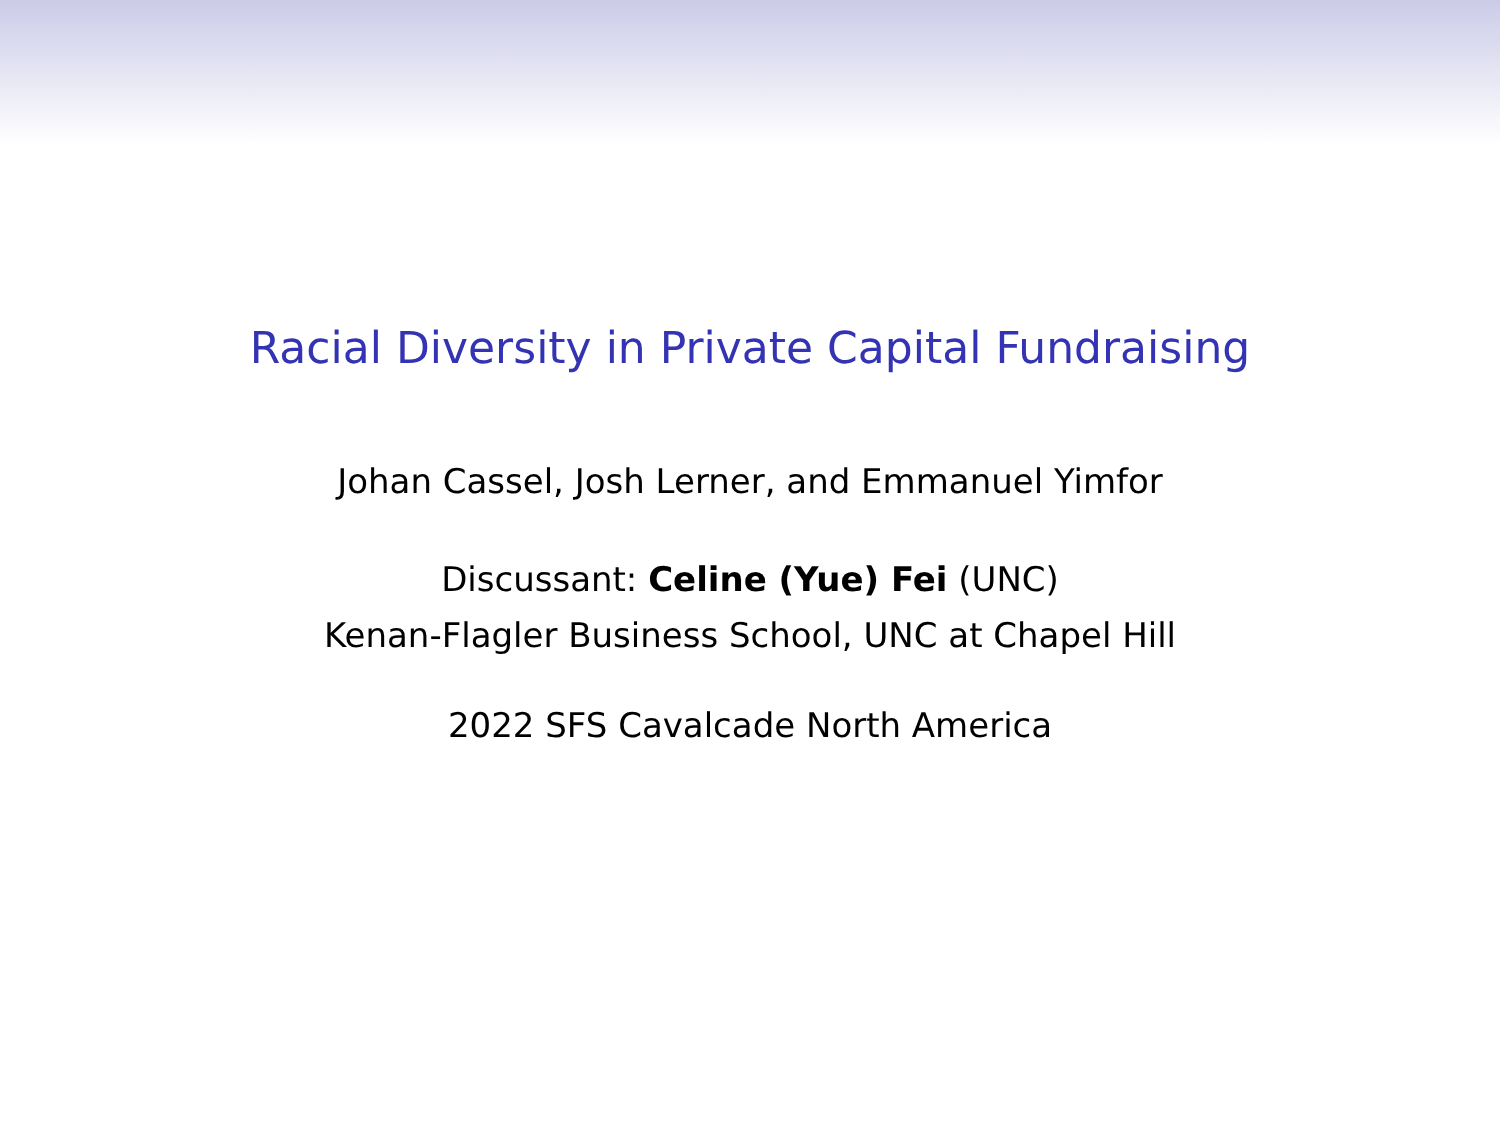Racial Diversity in Private Capital Fundraising
Johan Cassel, Josh Lerner, and Emmanuel Yimfor
Discussant: Celine (Yue) Fei (UNC)
Kenan-Flagler Business School, UNC at Chapel Hill
2022 SFS Cavalcade North America